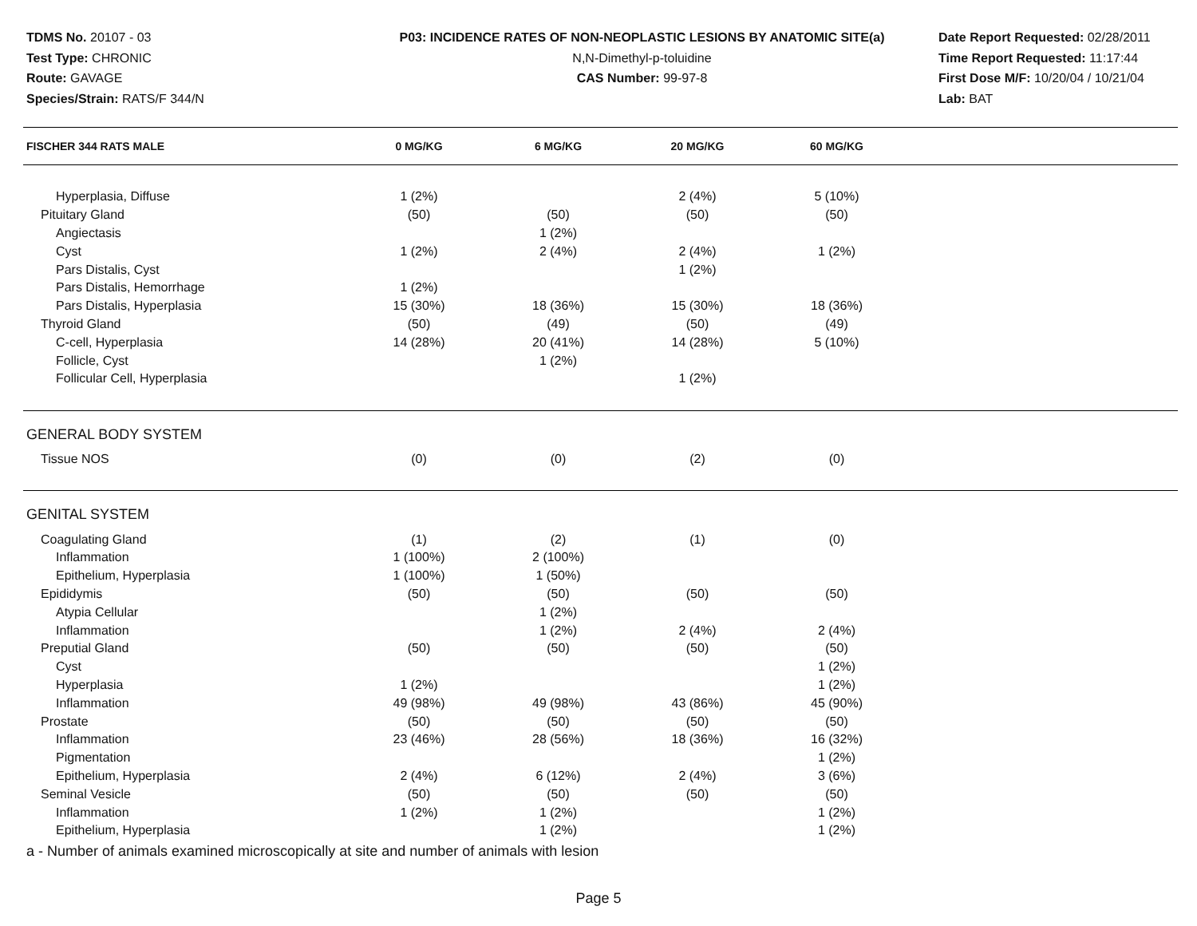TDMS No. 20107 - 03
Test Type: CHRONIC
Route: GAVAGE
Species/Strain: RATS/F 344/N
P03: INCIDENCE RATES OF NON-NEOPLASTIC LESIONS BY ANATOMIC SITE(a)
N,N-Dimethyl-p-toluidine
CAS Number: 99-97-8
Date Report Requested: 02/28/2011
Time Report Requested: 11:17:44
First Dose M/F: 10/20/04 / 10/21/04
Lab: BAT
| FISCHER 344 RATS MALE | 0 MG/KG | 6 MG/KG | 20 MG/KG | 60 MG/KG | |
| --- | --- | --- | --- | --- | --- |
| Hyperplasia, Diffuse | 1 (2%) | | 2 (4%) | 5 (10%) | |
| Pituitary Gland | (50) | (50) | (50) | (50) | |
| Angiectasis | | 1 (2%) | | | |
| Cyst | 1 (2%) | 2 (4%) | 2 (4%) | 1 (2%) | |
| Pars Distalis, Cyst | | | 1 (2%) | | |
| Pars Distalis, Hemorrhage | 1 (2%) | | | | |
| Pars Distalis, Hyperplasia | 15 (30%) | 18 (36%) | 15 (30%) | 18 (36%) | |
| Thyroid Gland | (50) | (49) | (50) | (49) | |
| C-cell, Hyperplasia | 14 (28%) | 20 (41%) | 14 (28%) | 5 (10%) | |
| Follicle, Cyst | | 1 (2%) | | | |
| Follicular Cell, Hyperplasia | | | 1 (2%) | | |
| GENERAL BODY SYSTEM | | | | | |
| Tissue NOS | (0) | (0) | (2) | (0) | |
| GENITAL SYSTEM | | | | | |
| Coagulating Gland | (1) | (2) | (1) | (0) | |
| Inflammation | 1 (100%) | 2 (100%) | | | |
| Epithelium, Hyperplasia | 1 (100%) | 1 (50%) | | | |
| Epididymis | (50) | (50) | (50) | (50) | |
| Atypia Cellular | | 1 (2%) | | | |
| Inflammation | | 1 (2%) | 2 (4%) | 2 (4%) | |
| Preputial Gland | (50) | (50) | (50) | (50) | |
| Cyst | | | | 1 (2%) | |
| Hyperplasia | 1 (2%) | | | 1 (2%) | |
| Inflammation | 49 (98%) | 49 (98%) | 43 (86%) | 45 (90%) | |
| Prostate | (50) | (50) | (50) | (50) | |
| Inflammation | 23 (46%) | 28 (56%) | 18 (36%) | 16 (32%) | |
| Pigmentation | | | | 1 (2%) | |
| Epithelium, Hyperplasia | 2 (4%) | 6 (12%) | 2 (4%) | 3 (6%) | |
| Seminal Vesicle | (50) | (50) | (50) | (50) | |
| Inflammation | 1 (2%) | 1 (2%) | | 1 (2%) | |
| Epithelium, Hyperplasia | | 1 (2%) | | 1 (2%) | |
a - Number of animals examined microscopically at site and number of animals with lesion
Page 5